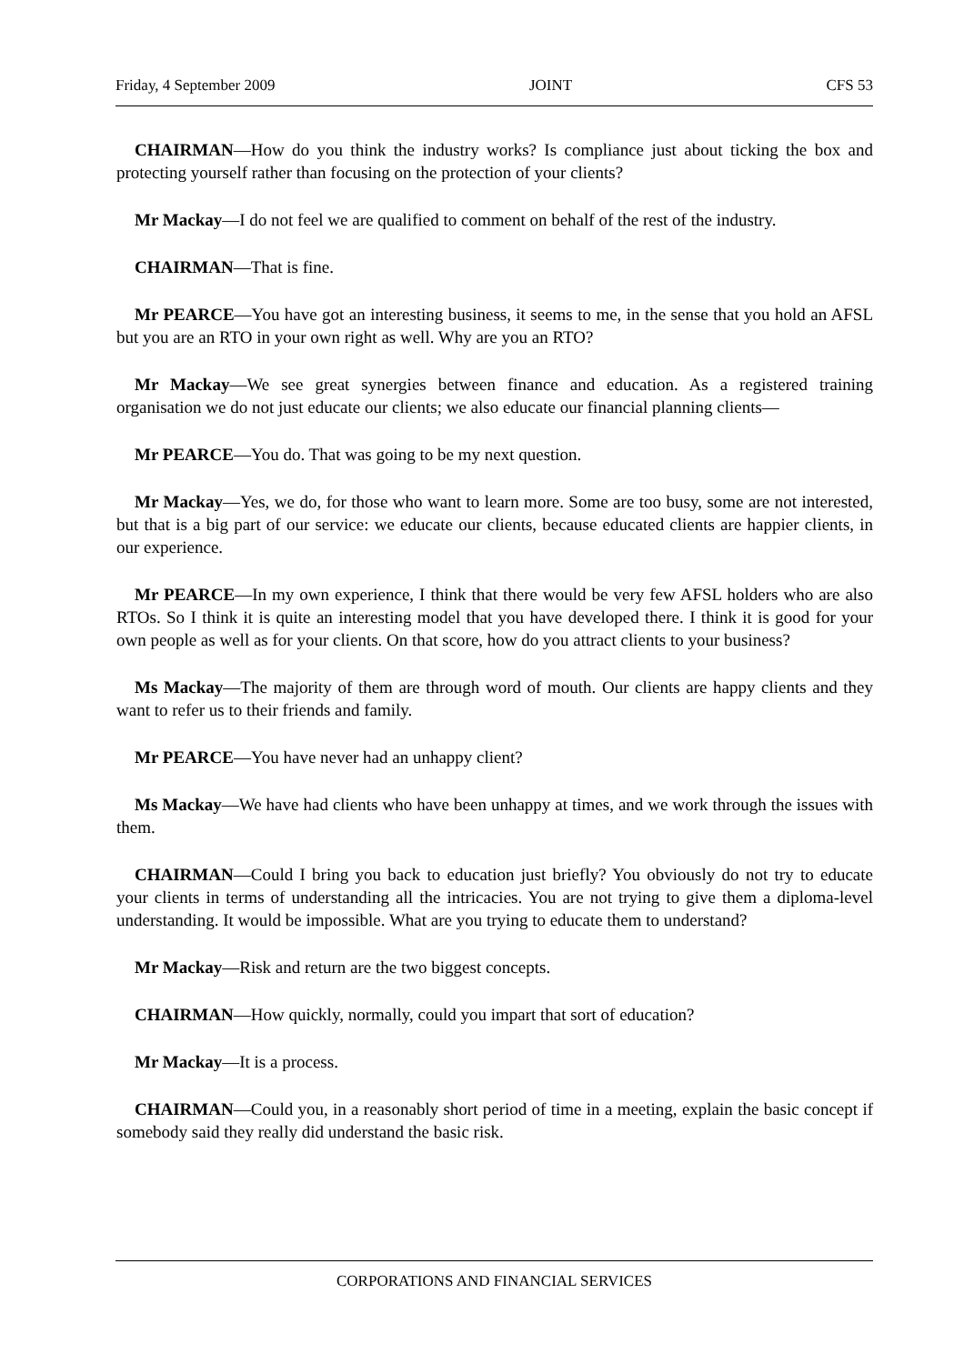Friday, 4 September 2009 JOINT CFS 53
CHAIRMAN—How do you think the industry works? Is compliance just about ticking the box and protecting yourself rather than focusing on the protection of your clients?
Mr Mackay—I do not feel we are qualified to comment on behalf of the rest of the industry.
CHAIRMAN—That is fine.
Mr PEARCE—You have got an interesting business, it seems to me, in the sense that you hold an AFSL but you are an RTO in your own right as well. Why are you an RTO?
Mr Mackay—We see great synergies between finance and education. As a registered training organisation we do not just educate our clients; we also educate our financial planning clients—
Mr PEARCE—You do. That was going to be my next question.
Mr Mackay—Yes, we do, for those who want to learn more. Some are too busy, some are not interested, but that is a big part of our service: we educate our clients, because educated clients are happier clients, in our experience.
Mr PEARCE—In my own experience, I think that there would be very few AFSL holders who are also RTOs. So I think it is quite an interesting model that you have developed there. I think it is good for your own people as well as for your clients. On that score, how do you attract clients to your business?
Ms Mackay—The majority of them are through word of mouth. Our clients are happy clients and they want to refer us to their friends and family.
Mr PEARCE—You have never had an unhappy client?
Ms Mackay—We have had clients who have been unhappy at times, and we work through the issues with them.
CHAIRMAN—Could I bring you back to education just briefly? You obviously do not try to educate your clients in terms of understanding all the intricacies. You are not trying to give them a diploma-level understanding. It would be impossible. What are you trying to educate them to understand?
Mr Mackay—Risk and return are the two biggest concepts.
CHAIRMAN—How quickly, normally, could you impart that sort of education?
Mr Mackay—It is a process.
CHAIRMAN—Could you, in a reasonably short period of time in a meeting, explain the basic concept if somebody said they really did understand the basic risk.
CORPORATIONS AND FINANCIAL SERVICES